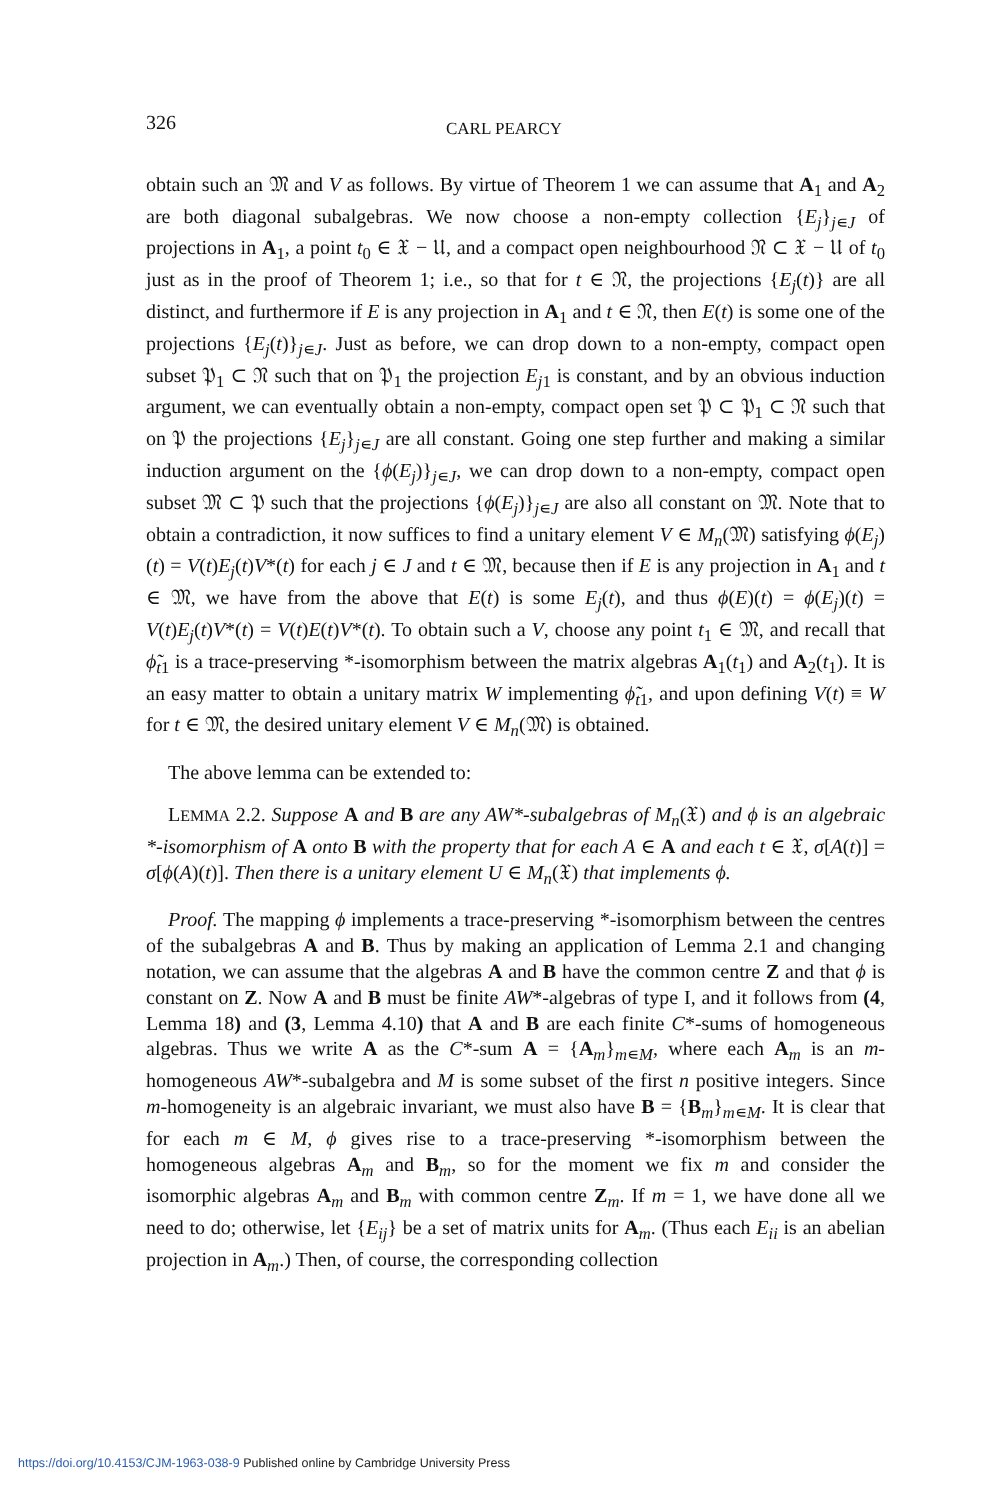326
CARL PEARCY
obtain such an 𝔐 and V as follows. By virtue of Theorem 1 we can assume that A<sub>1</sub> and A<sub>2</sub> are both diagonal subalgebras. We now choose a non-empty collection {E<sub>j</sub>}<sub>j∊J</sub> of projections in A<sub>1</sub>, a point t<sub>0</sub> ∈ 𝔛 − 𝔘, and a compact open neighbourhood 𝔑 ⊂ 𝔛 − 𝔘 of t<sub>0</sub> just as in the proof of Theorem 1; i.e., so that for t ∈ 𝔑, the projections {E<sub>j</sub>(t)} are all distinct, and furthermore if E is any projection in A<sub>1</sub> and t ∈ 𝔑, then E(t) is some one of the projections {E<sub>j</sub>(t)}<sub>j∊J</sub>. Just as before, we can drop down to a non-empty, compact open subset 𝔓<sub>1</sub> ⊂ 𝔑 such that on 𝔓<sub>1</sub> the projection E<sub>j1</sub> is constant, and by an obvious induction argument, we can eventually obtain a non-empty, compact open set 𝔓 ⊂ 𝔓<sub>1</sub> ⊂ 𝔑 such that on 𝔓 the projections {E<sub>j</sub>}<sub>j∊J</sub> are all constant. Going one step further and making a similar induction argument on the {ϕ(E<sub>j</sub>)}<sub>j∊J</sub>, we can drop down to a non-empty, compact open subset 𝔐 ⊂ 𝔓 such that the projections {ϕ(E<sub>j</sub>)}<sub>j∊J</sub> are also all constant on 𝔐. Note that to obtain a contradiction, it now suffices to find a unitary element V ∈ M<sub>n</sub>(𝔐) satisfying ϕ(E<sub>j</sub>)(t) = V(t)E<sub>j</sub>(t)V*(t) for each j ∈ J and t ∈ 𝔐, because then if E is any projection in A<sub>1</sub> and t ∈ 𝔐, we have from the above that E(t) is some E<sub>j</sub>(t), and thus ϕ(E)(t) = ϕ(E<sub>j</sub>)(t) = V(t)E<sub>j</sub>(t)V*(t) = V(t)E(t)V*(t). To obtain such a V, choose any point t<sub>1</sub> ∈ 𝔐, and recall that ϕ̃<sub>t1</sub> is a trace-preserving *-isomorphism between the matrix algebras A<sub>1</sub>(t<sub>1</sub>) and A<sub>2</sub>(t<sub>1</sub>). It is an easy matter to obtain a unitary matrix W implementing ϕ̃<sub>t1</sub>, and upon defining V(t) ≡ W for t ∈ 𝔐, the desired unitary element V ∈ M<sub>n</sub>(𝔐) is obtained.
The above lemma can be extended to:
LEMMA 2.2. Suppose A and B are any AW*-subalgebras of M<sub>n</sub>(𝔛) and ϕ is an algebraic *-isomorphism of A onto B with the property that for each A ∈ A and each t ∈ 𝔛, σ[A(t)] = σ[ϕ(A)(t)]. Then there is a unitary element U ∈ M<sub>n</sub>(𝔛) that implements ϕ.
Proof. The mapping ϕ implements a trace-preserving *-isomorphism between the centres of the subalgebras A and B. Thus by making an application of Lemma 2.1 and changing notation, we can assume that the algebras A and B have the common centre Z and that ϕ is constant on Z. Now A and B must be finite AW*-algebras of type I, and it follows from (4, Lemma 18) and (3, Lemma 4.10) that A and B are each finite C*-sums of homogeneous algebras. Thus we write A as the C*-sum A = {A<sub>m</sub>}<sub>m∊M</sub>, where each A<sub>m</sub> is an m-homogeneous AW*-subalgebra and M is some subset of the first n positive integers. Since m-homogeneity is an algebraic invariant, we must also have B = {B<sub>m</sub>}<sub>m∊M</sub>. It is clear that for each m ∈ M, ϕ gives rise to a trace-preserving *-isomorphism between the homogeneous algebras A<sub>m</sub> and B<sub>m</sub>, so for the moment we fix m and consider the isomorphic algebras A<sub>m</sub> and B<sub>m</sub> with common centre Z<sub>m</sub>. If m = 1, we have done all we need to do; otherwise, let {E<sub>ij</sub>} be a set of matrix units for A<sub>m</sub>. (Thus each E<sub>ii</sub> is an abelian projection in A<sub>m</sub>.) Then, of course, the corresponding collection
https://doi.org/10.4153/CJM-1963-038-9 Published online by Cambridge University Press